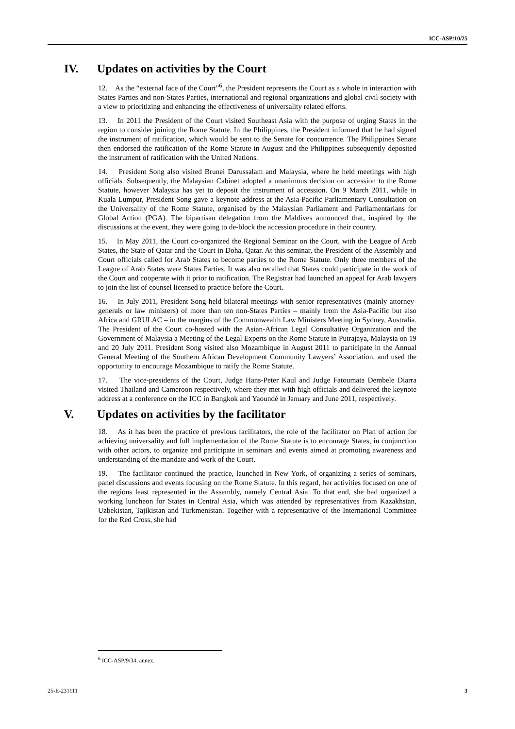ICC-ASP/10/25
IV. Updates on activities by the Court
12. As the “external face of the Court”<sup>6</sup>, the President represents the Court as a whole in interaction with States Parties and non-States Parties, international and regional organizations and global civil society with a view to prioritizing and enhancing the effectiveness of universality related efforts.
13. In 2011 the President of the Court visited Southeast Asia with the purpose of urging States in the region to consider joining the Rome Statute. In the Philippines, the President informed that he had signed the instrument of ratification, which would be sent to the Senate for concurrence. The Philippines Senate then endorsed the ratification of the Rome Statute in August and the Philippines subsequently deposited the instrument of ratification with the United Nations.
14. President Song also visited Brunei Darussalam and Malaysia, where he held meetings with high officials. Subsequently, the Malaysian Cabinet adopted a unanimous decision on accession to the Rome Statute, however Malaysia has yet to deposit the instrument of accession. On 9 March 2011, while in Kuala Lumpur, President Song gave a keynote address at the Asia-Pacific Parliamentary Consultation on the Universality of the Rome Statute, organised by the Malaysian Parliament and Parliamentarians for Global Action (PGA). The bipartisan delegation from the Maldives announced that, inspired by the discussions at the event, they were going to de-block the accession procedure in their country.
15. In May 2011, the Court co-organized the Regional Seminar on the Court, with the League of Arab States, the State of Qatar and the Court in Doha, Qatar. At this seminar, the President of the Assembly and Court officials called for Arab States to become parties to the Rome Statute. Only three members of the League of Arab States were States Parties. It was also recalled that States could participate in the work of the Court and cooperate with it prior to ratification. The Registrar had launched an appeal for Arab lawyers to join the list of counsel licensed to practice before the Court.
16. In July 2011, President Song held bilateral meetings with senior representatives (mainly attorney-generals or law ministers) of more than ten non-States Parties – mainly from the Asia-Pacific but also Africa and GRULAC – in the margins of the Commonwealth Law Ministers Meeting in Sydney, Australia. The President of the Court co-hosted with the Asian-African Legal Consultative Organization and the Government of Malaysia a Meeting of the Legal Experts on the Rome Statute in Putrajaya, Malaysia on 19 and 20 July 2011. President Song visited also Mozambique in August 2011 to participate in the Annual General Meeting of the Southern African Development Community Lawyers’ Association, and used the opportunity to encourage Mozambique to ratify the Rome Statute.
17. The vice-presidents of the Court, Judge Hans-Peter Kaul and Judge Fatoumata Dembele Diarra visited Thailand and Cameroon respectively, where they met with high officials and delivered the keynote address at a conference on the ICC in Bangkok and Yaoundé in January and June 2011, respectively.
V. Updates on activities by the facilitator
18. As it has been the practice of previous facilitators, the role of the facilitator on Plan of action for achieving universality and full implementation of the Rome Statute is to encourage States, in conjunction with other actors, to organize and participate in seminars and events aimed at promoting awareness and understanding of the mandate and work of the Court.
19. The facilitator continued the practice, launched in New York, of organizing a series of seminars, panel discussions and events focusing on the Rome Statute. In this regard, her activities focused on one of the regions least represented in the Assembly, namely Central Asia. To that end, she had organized a working luncheon for States in Central Asia, which was attended by representatives from Kazakhstan, Uzbekistan, Tajikistan and Turkmenistan. Together with a representative of the International Committee for the Red Cross, she had
<sup>6</sup> ICC-ASP/9/34, annex.
25-E-231111 3